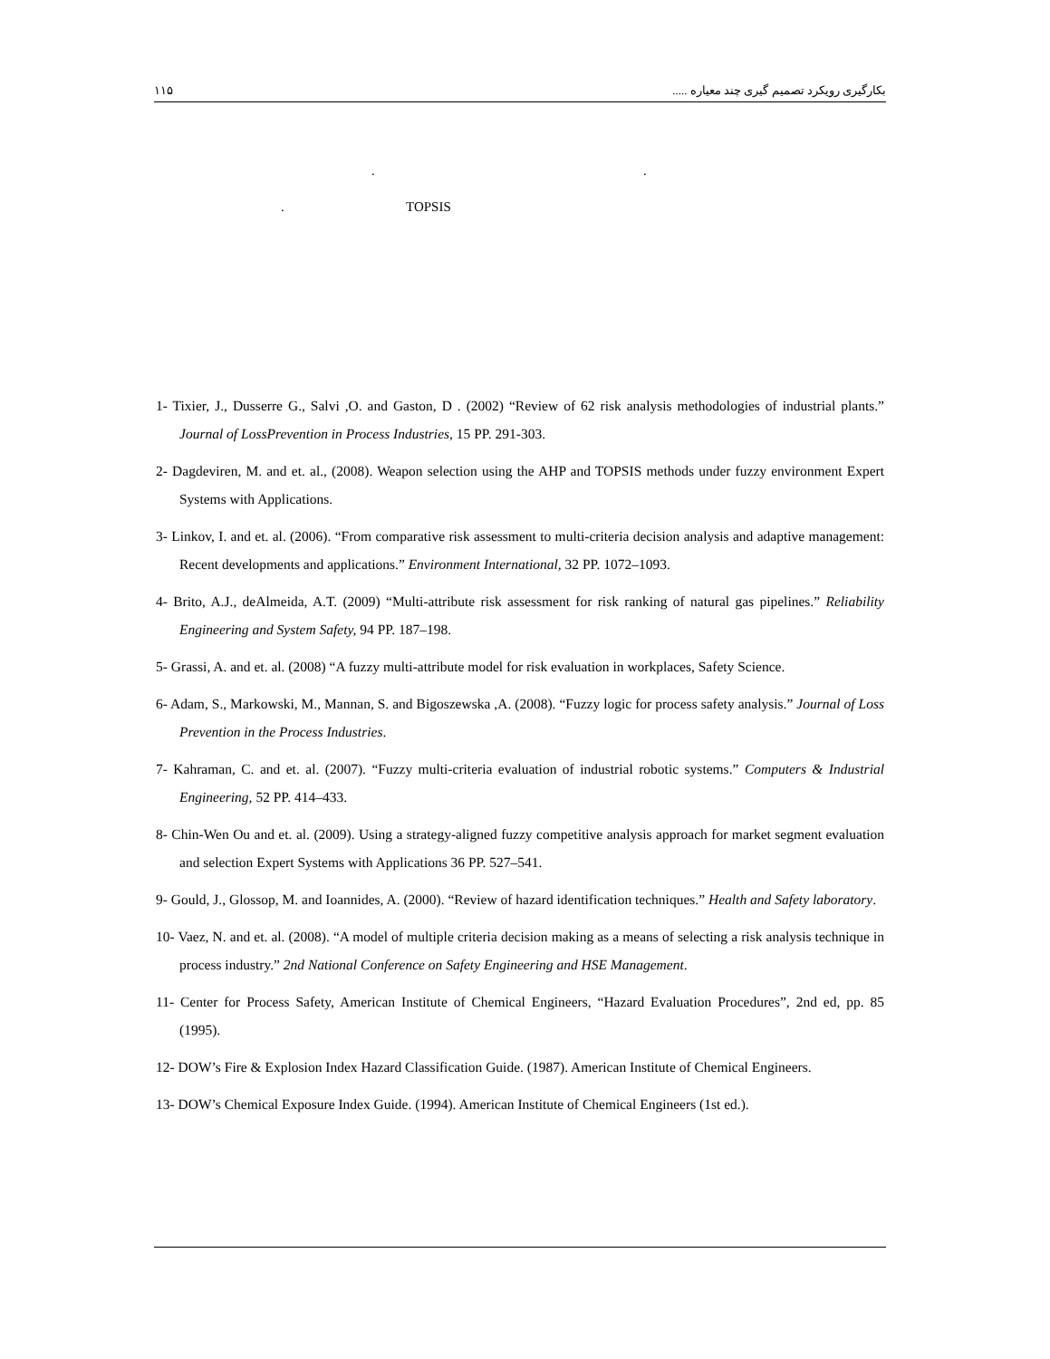١١۵ بکارگیری رویکرد تصمیم گیری چند معیاره .....
..
. TOPSIS
1- Tixier, J., Dusserre G., Salvi ,O. and Gaston, D . (2002) “Review of 62 risk analysis methodologies of industrial plants.” Journal of LossPrevention in Process Industries, 15 PP. 291-303.
2- Dagdeviren, M. and et. al., (2008). Weapon selection using the AHP and TOPSIS methods under fuzzy environment Expert Systems with Applications.
3- Linkov, I. and et. al. (2006). “From comparative risk assessment to multi-criteria decision analysis and adaptive management: Recent developments and applications.” Environment International, 32 PP. 1072–1093.
4- Brito, A.J., deAlmeida, A.T. (2009) “Multi-attribute risk assessment for risk ranking of natural gas pipelines.” Reliability Engineering and System Safety, 94 PP. 187–198.
5- Grassi, A. and et. al. (2008) “A fuzzy multi-attribute model for risk evaluation in workplaces, Safety Science.
6- Adam, S., Markowski, M., Mannan, S. and Bigoszewska ,A. (2008). “Fuzzy logic for process safety analysis.” Journal of Loss Prevention in the Process Industries.
7- Kahraman, C. and et. al. (2007). “Fuzzy multi-criteria evaluation of industrial robotic systems.” Computers & Industrial Engineering, 52 PP. 414–433.
8- Chin-Wen Ou and et. al. (2009). Using a strategy-aligned fuzzy competitive analysis approach for market segment evaluation and selection Expert Systems with Applications 36 PP. 527–541.
9- Gould, J., Glossop, M. and Ioannides, A. (2000). “Review of hazard identification techniques.” Health and Safety laboratory.
10- Vaez, N. and et. al. (2008). “A model of multiple criteria decision making as a means of selecting a risk analysis technique in process industry.” 2nd National Conference on Safety Engineering and HSE Management.
11- Center for Process Safety, American Institute of Chemical Engineers, “Hazard Evaluation Procedures”, 2nd ed, pp. 85 (1995).
12- DOW’s Fire & Explosion Index Hazard Classification Guide. (1987). American Institute of Chemical Engineers.
13- DOW’s Chemical Exposure Index Guide. (1994). American Institute of Chemical Engineers (1st ed.).